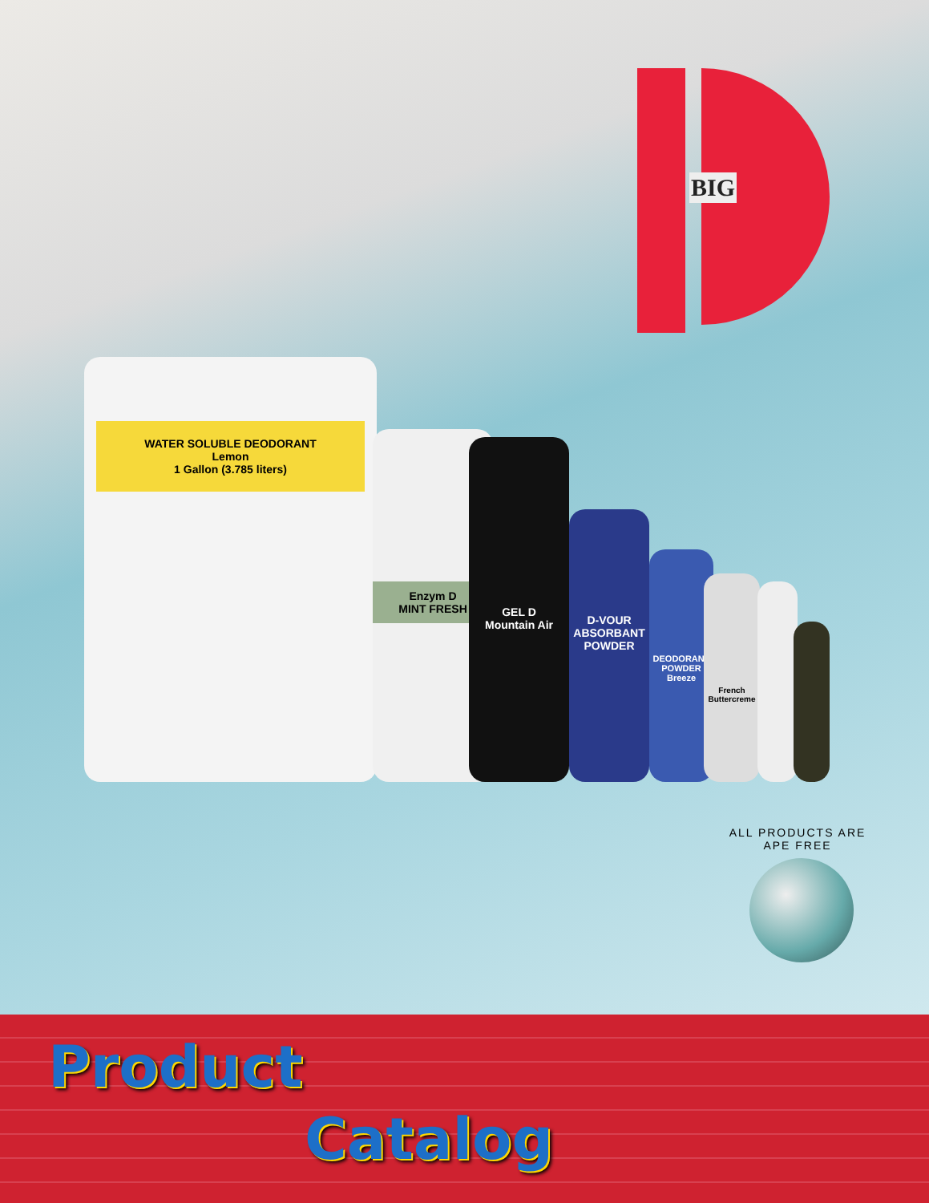BIG
WATER SOLUBLE DEODORANT
Lemon
1 Gallon (3.785 liters)
Enzym D
MINT FRESH
GEL D
Mountain Air
D-VOUR
ABSORBANT POWDER
DEODORANT POWDER Breeze
French Buttercreme
ALL PRODUCTS ARE APE FREE
Product
Catalog